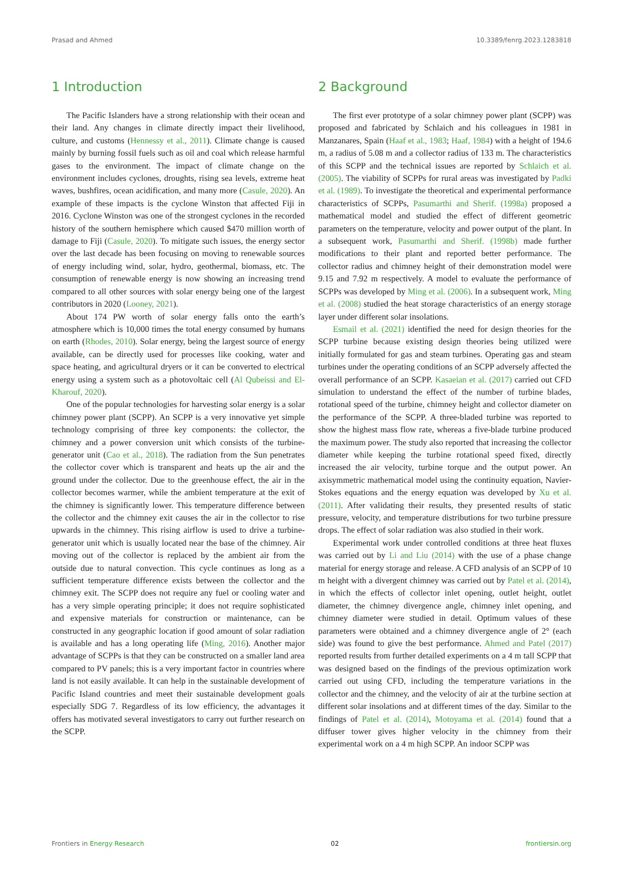Prasad and Ahmed 10.3389/fenrg.2023.1283818
1 Introduction
The Pacific Islanders have a strong relationship with their ocean and their land. Any changes in climate directly impact their livelihood, culture, and customs (Hennessy et al., 2011). Climate change is caused mainly by burning fossil fuels such as oil and coal which release harmful gases to the environment. The impact of climate change on the environment includes cyclones, droughts, rising sea levels, extreme heat waves, bushfires, ocean acidification, and many more (Casule, 2020). An example of these impacts is the cyclone Winston that affected Fiji in 2016. Cyclone Winston was one of the strongest cyclones in the recorded history of the southern hemisphere which caused $470 million worth of damage to Fiji (Casule, 2020). To mitigate such issues, the energy sector over the last decade has been focusing on moving to renewable sources of energy including wind, solar, hydro, geothermal, biomass, etc. The consumption of renewable energy is now showing an increasing trend compared to all other sources with solar energy being one of the largest contributors in 2020 (Looney, 2021).
About 174 PW worth of solar energy falls onto the earth’s atmosphere which is 10,000 times the total energy consumed by humans on earth (Rhodes, 2010). Solar energy, being the largest source of energy available, can be directly used for processes like cooking, water and space heating, and agricultural dryers or it can be converted to electrical energy using a system such as a photovoltaic cell (Al Qubeissi and El-Kharouf, 2020).
One of the popular technologies for harvesting solar energy is a solar chimney power plant (SCPP). An SCPP is a very innovative yet simple technology comprising of three key components: the collector, the chimney and a power conversion unit which consists of the turbine-generator unit (Cao et al., 2018). The radiation from the Sun penetrates the collector cover which is transparent and heats up the air and the ground under the collector. Due to the greenhouse effect, the air in the collector becomes warmer, while the ambient temperature at the exit of the chimney is significantly lower. This temperature difference between the collector and the chimney exit causes the air in the collector to rise upwards in the chimney. This rising airflow is used to drive a turbine-generator unit which is usually located near the base of the chimney. Air moving out of the collector is replaced by the ambient air from the outside due to natural convection. This cycle continues as long as a sufficient temperature difference exists between the collector and the chimney exit. The SCPP does not require any fuel or cooling water and has a very simple operating principle; it does not require sophisticated and expensive materials for construction or maintenance, can be constructed in any geographic location if good amount of solar radiation is available and has a long operating life (Ming, 2016). Another major advantage of SCPPs is that they can be constructed on a smaller land area compared to PV panels; this is a very important factor in countries where land is not easily available. It can help in the sustainable development of Pacific Island countries and meet their sustainable development goals especially SDG 7. Regardless of its low efficiency, the advantages it offers has motivated several investigators to carry out further research on the SCPP.
2 Background
The first ever prototype of a solar chimney power plant (SCPP) was proposed and fabricated by Schlaich and his colleagues in 1981 in Manzanares, Spain (Haaf et al., 1983; Haaf, 1984) with a height of 194.6 m, a radius of 5.08 m and a collector radius of 133 m. The characteristics of this SCPP and the technical issues are reported by Schlaich et al. (2005). The viability of SCPPs for rural areas was investigated by Padki et al. (1989). To investigate the theoretical and experimental performance characteristics of SCPPs, Pasumarthi and Sherif. (1998a) proposed a mathematical model and studied the effect of different geometric parameters on the temperature, velocity and power output of the plant. In a subsequent work, Pasumarthi and Sherif. (1998b) made further modifications to their plant and reported better performance. The collector radius and chimney height of their demonstration model were 9.15 and 7.92 m respectively. A model to evaluate the performance of SCPPs was developed by Ming et al. (2006). In a subsequent work, Ming et al. (2008) studied the heat storage characteristics of an energy storage layer under different solar insolations.
Esmail et al. (2021) identified the need for design theories for the SCPP turbine because existing design theories being utilized were initially formulated for gas and steam turbines. Operating gas and steam turbines under the operating conditions of an SCPP adversely affected the overall performance of an SCPP. Kasaeian et al. (2017) carried out CFD simulation to understand the effect of the number of turbine blades, rotational speed of the turbine, chimney height and collector diameter on the performance of the SCPP. A three-bladed turbine was reported to show the highest mass flow rate, whereas a five-blade turbine produced the maximum power. The study also reported that increasing the collector diameter while keeping the turbine rotational speed fixed, directly increased the air velocity, turbine torque and the output power. An axisymmetric mathematical model using the continuity equation, Navier-Stokes equations and the energy equation was developed by Xu et al. (2011). After validating their results, they presented results of static pressure, velocity, and temperature distributions for two turbine pressure drops. The effect of solar radiation was also studied in their work.
Experimental work under controlled conditions at three heat fluxes was carried out by Li and Liu (2014) with the use of a phase change material for energy storage and release. A CFD analysis of an SCPP of 10 m height with a divergent chimney was carried out by Patel et al. (2014), in which the effects of collector inlet opening, outlet height, outlet diameter, the chimney divergence angle, chimney inlet opening, and chimney diameter were studied in detail. Optimum values of these parameters were obtained and a chimney divergence angle of 2° (each side) was found to give the best performance. Ahmed and Patel (2017) reported results from further detailed experiments on a 4 m tall SCPP that was designed based on the findings of the previous optimization work carried out using CFD, including the temperature variations in the collector and the chimney, and the velocity of air at the turbine section at different solar insolations and at different times of the day. Similar to the findings of Patel et al. (2014), Motoyama et al. (2014) found that a diffuser tower gives higher velocity in the chimney from their experimental work on a 4 m high SCPP. An indoor SCPP was
Frontiers in Energy Research 02 frontiersin.org